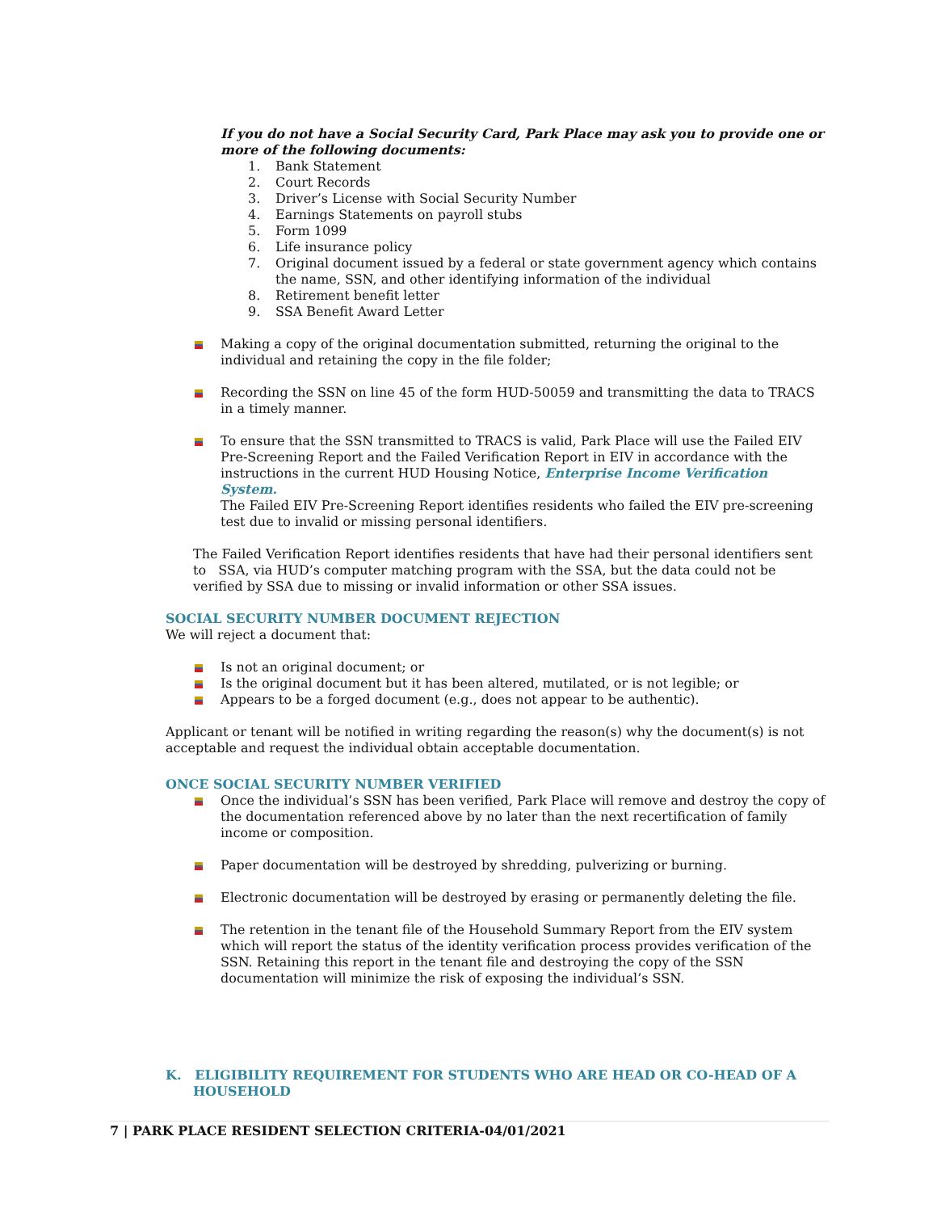If you do not have a Social Security Card, Park Place may ask you to provide one or more of the following documents:
1. Bank Statement
2. Court Records
3. Driver’s License with Social Security Number
4. Earnings Statements on payroll stubs
5. Form 1099
6. Life insurance policy
7. Original document issued by a federal or state government agency which contains the name, SSN, and other identifying information of the individual
8. Retirement benefit letter
9. SSA Benefit Award Letter
Making a copy of the original documentation submitted, returning the original to the individual and retaining the copy in the file folder;
Recording the SSN on line 45 of the form HUD-50059 and transmitting the data to TRACS in a timely manner.
To ensure that the SSN transmitted to TRACS is valid, Park Place will use the Failed EIV Pre-Screening Report and the Failed Verification Report in EIV in accordance with the instructions in the current HUD Housing Notice, Enterprise Income Verification System.
The Failed EIV Pre-Screening Report identifies residents who failed the EIV pre-screening test due to invalid or missing personal identifiers.
The Failed Verification Report identifies residents that have had their personal identifiers sent to SSA, via HUD’s computer matching program with the SSA, but the data could not be verified by SSA due to missing or invalid information or other SSA issues.
SOCIAL SECURITY NUMBER DOCUMENT REJECTION
We will reject a document that:
Is not an original document; or
Is the original document but it has been altered, mutilated, or is not legible; or
Appears to be a forged document (e.g., does not appear to be authentic).
Applicant or tenant will be notified in writing regarding the reason(s) why the document(s) is not acceptable and request the individual obtain acceptable documentation.
ONCE SOCIAL SECURITY NUMBER VERIFIED
Once the individual’s SSN has been verified, Park Place will remove and destroy the copy of the documentation referenced above by no later than the next recertification of family income or composition.
Paper documentation will be destroyed by shredding, pulverizing or burning.
Electronic documentation will be destroyed by erasing or permanently deleting the file.
The retention in the tenant file of the Household Summary Report from the EIV system which will report the status of the identity verification process provides verification of the SSN. Retaining this report in the tenant file and destroying the copy of the SSN documentation will minimize the risk of exposing the individual’s SSN.
K. ELIGIBILITY REQUIREMENT FOR STUDENTS WHO ARE HEAD OR CO-HEAD OF A HOUSEHOLD
7 | PARK PLACE RESIDENT SELECTION CRITERIA-04/01/2021